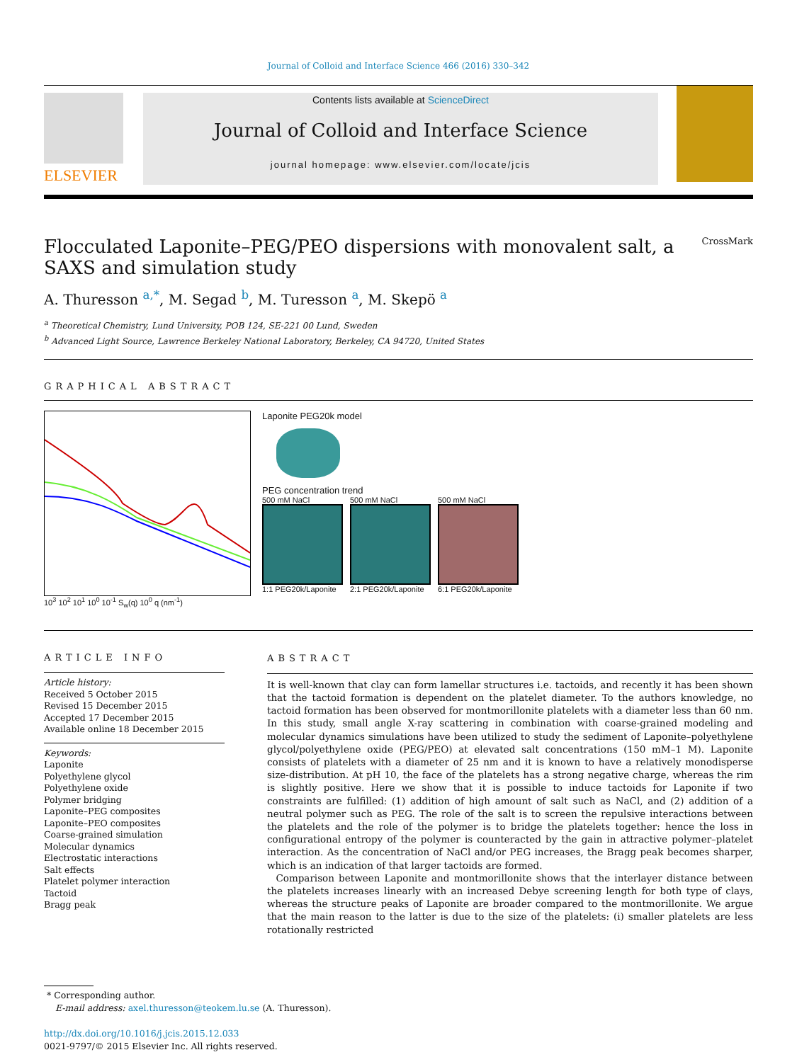Journal of Colloid and Interface Science 466 (2016) 330–342
ELSEVIER
Contents lists available at ScienceDirect
Journal of Colloid and Interface Science
journal homepage: www.elsevier.com/locate/jcis
Flocculated Laponite–PEG/PEO dispersions with monovalent salt, a SAXS and simulation study CrossMark
A. Thuresson <sup>a,</sup><sup>*</sup>, M. Segad <sup>b</sup>, M. Turesson <sup>a</sup>, M. Skepö <sup>a</sup>
<sup>a</sup> Theoretical Chemistry, Lund University, POB 124, SE-221 00 Lund, Sweden
<sup>b</sup> Advanced Light Source, Lawrence Berkeley National Laboratory, Berkeley, CA 94720, United States
GRAPHICAL ABSTRACT
10<sup>3</sup> 10<sup>2</sup> 10<sup>1</sup> 10<sup>0</sup> 10<sup>-1</sup> S<sub>w</sub>(q) 10<sup>0</sup> q (nm<sup>-1</sup>)
Laponite PEG20k model
PEG concentration trend
500 mM NaCl
1:1 PEG20k/Laponite
500 mM NaCl
2:1 PEG20k/Laponite
500 mM NaCl
6:1 PEG20k/Laponite
ARTICLE INFO
Article history:
Received 5 October 2015
Revised 15 December 2015
Accepted 17 December 2015
Available online 18 December 2015
Keywords:
Laponite
Polyethylene glycol
Polyethylene oxide
Polymer bridging
Laponite–PEG composites
Laponite–PEO composites
Coarse-grained simulation
Molecular dynamics
Electrostatic interactions
Salt effects
Platelet polymer interaction
Tactoid
Bragg peak
ABSTRACT
It is well-known that clay can form lamellar structures i.e. tactoids, and recently it has been shown that the tactoid formation is dependent on the platelet diameter. To the authors knowledge, no tactoid formation has been observed for montmorillonite platelets with a diameter less than 60 nm. In this study, small angle X-ray scattering in combination with coarse-grained modeling and molecular dynamics simulations have been utilized to study the sediment of Laponite–polyethylene glycol/polyethylene oxide (PEG/PEO) at elevated salt concentrations (150 mM–1 M). Laponite consists of platelets with a diameter of 25 nm and it is known to have a relatively monodisperse size-distribution. At pH 10, the face of the platelets has a strong negative charge, whereas the rim is slightly positive. Here we show that it is possible to induce tactoids for Laponite if two constraints are fulfilled: (1) addition of high amount of salt such as NaCl, and (2) addition of a neutral polymer such as PEG. The role of the salt is to screen the repulsive interactions between the platelets and the role of the polymer is to bridge the platelets together: hence the loss in configurational entropy of the polymer is counteracted by the gain in attractive polymer–platelet interaction. As the concentration of NaCl and/or PEG increases, the Bragg peak becomes sharper, which is an indication of that larger tactoids are formed.
Comparison between Laponite and montmorillonite shows that the interlayer distance between the platelets increases linearly with an increased Debye screening length for both type of clays, whereas the structure peaks of Laponite are broader compared to the montmorillonite. We argue that the main reason to the latter is due to the size of the platelets: (i) smaller platelets are less rotationally restricted
* Corresponding author.
E-mail address: axel.thuresson@teokem.lu.se (A. Thuresson).
http://dx.doi.org/10.1016/j.jcis.2015.12.033
0021-9797/© 2015 Elsevier Inc. All rights reserved.